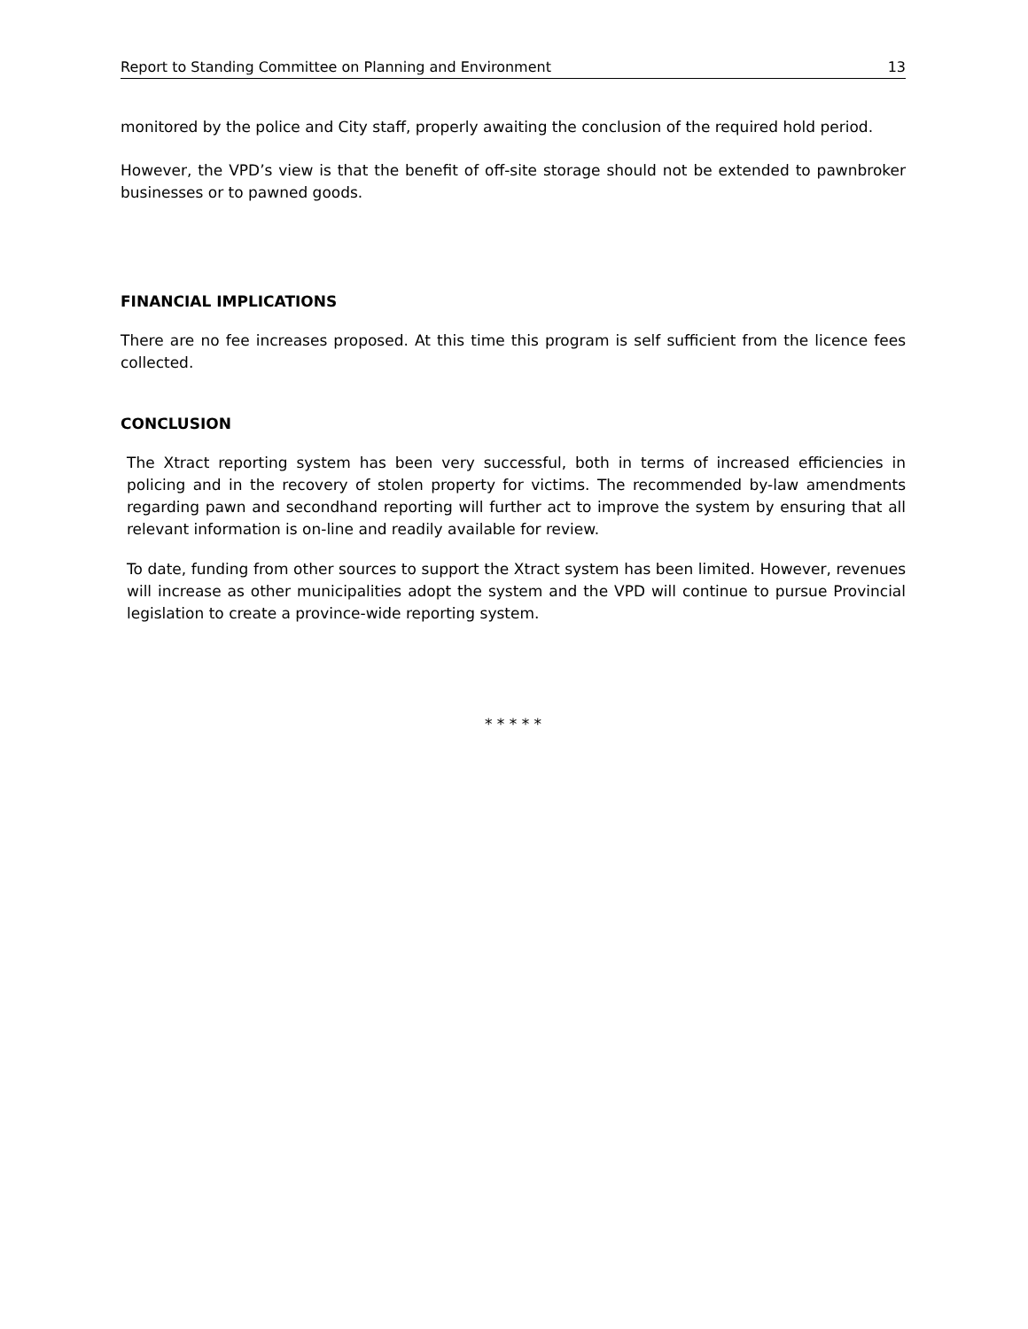Report to Standing Committee on Planning and Environment 13
monitored by the police and City staff, properly awaiting the conclusion of the required hold period.
However, the VPD’s view is that the benefit of off-site storage should not be extended to pawnbroker businesses or to pawned goods.
FINANCIAL IMPLICATIONS
There are no fee increases proposed. At this time this program is self sufficient from the licence fees collected.
CONCLUSION
The Xtract reporting system has been very successful, both in terms of increased efficiencies in policing and in the recovery of stolen property for victims. The recommended by-law amendments regarding pawn and secondhand reporting will further act to improve the system by ensuring that all relevant information is on-line and readily available for review.
To date, funding from other sources to support the Xtract system has been limited. However, revenues will increase as other municipalities adopt the system and the VPD will continue to pursue Provincial legislation to create a province-wide reporting system.
* * * * *